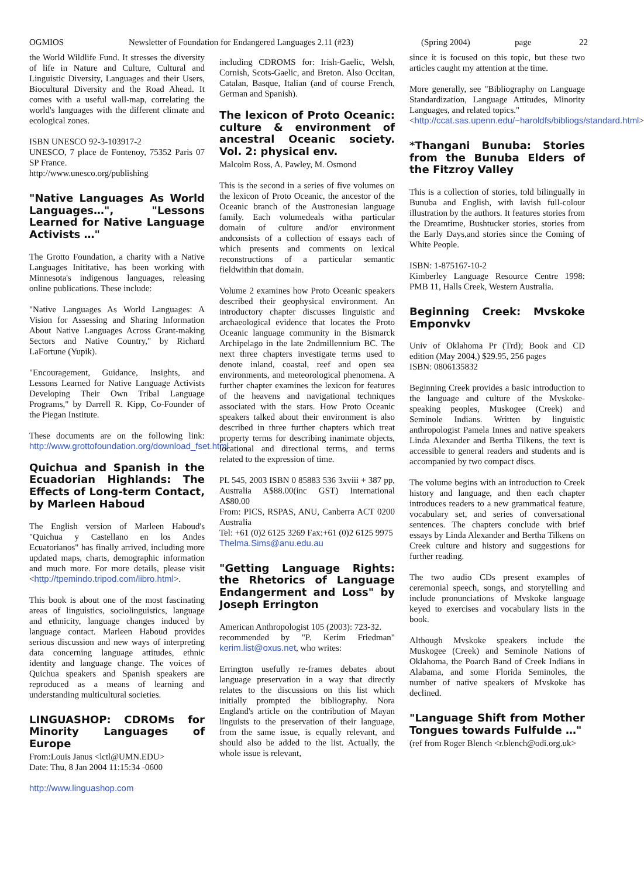OGMIOS Newsletter of Foundation for Endangered Languages 2.11 (#23) (Spring 2004) page 22
the World Wildlife Fund. It stresses the diversity of life in Nature and Culture, Cultural and Linguistic Diversity, Languages and their Users, Biocultural Diversity and the Road Ahead. It comes with a useful wall-map, correlating the world's languages with the different climate and ecological zones.
ISBN UNESCO 92-3-103917-2
UNESCO, 7 place de Fontenoy, 75352 Paris 07 SP France.
http://www.unesco.org/publishing
"Native Languages As World Languages…", "Lessons Learned for Native Language Activists …"
The Grotto Foundation, a charity with a Native Languages Inititative, has been working with Minnesota's indigenous languages, releasing online publications. These include:
"Native Languages As World Languages: A Vision for Assessing and Sharing Information About Native Languages Across Grant-making Sectors and Native Country," by Richard LaFortune (Yupik).
"Encouragement, Guidance, Insights, and Lessons Learned for Native Language Activists Developing Their Own Tribal Language Programs," by Darrell R. Kipp, Co-Founder of the Piegan Institute.
These documents are on the following link: http://www.grottofoundation.org/download_fset.html
Quichua and Spanish in the Ecuadorian Highlands: The Effects of Long-term Contact, by Marleen Haboud
The English version of Marleen Haboud's "Quichua y Castellano en los Andes Ecuatorianos" has finally arrived, including more updated maps, charts, demographic information and much more. For more details, please visit <http://tpemindo.tripod.com/libro.html>.
This book is about one of the most fascinating areas of linguistics, sociolinguistics, language and ethnicity, language changes induced by language contact. Marleen Haboud provides serious discussion and new ways of interpreting data concerning language attitudes, ethnic identity and language change. The voices of Quichua speakers and Spanish speakers are reproduced as a means of learning and understanding multicultural societies.
LINGUASHOP: CDROMs for Minority Languages of Europe
From:Louis Janus <lctl@UMN.EDU>
Date: Thu, 8 Jan 2004 11:15:34 -0600
http://www.linguashop.com
including CDROMS for: Irish-Gaelic, Welsh, Cornish, Scots-Gaelic, and Breton. Also Occitan, Catalan, Basque, Italian (and of course French, German and Spanish).
The lexicon of Proto Oceanic: culture & environment of ancestral Oceanic society. Vol. 2: physical env.
Malcolm Ross, A. Pawley, M. Osmond
This is the second in a series of five volumes on the lexicon of Proto Oceanic, the ancestor of the Oceanic branch of the Austronesian language family. Each volumedeals witha particular domain of culture and/or environment andconsists of a collection of essays each of which presents and comments on lexical reconstructions of a particular semantic fieldwithin that domain.
Volume 2 examines how Proto Oceanic speakers described their geophysical environment. An introductory chapter discusses linguistic and archaeological evidence that locates the Proto Oceanic language community in the Bismarck Archipelago in the late 2ndmillennium BC. The next three chapters investigate terms used to denote inland, coastal, reef and open sea environments, and meteorological phenomena. A further chapter examines the lexicon for features of the heavens and navigational techniques associated with the stars. How Proto Oceanic speakers talked about their environment is also described in three further chapters which treat property terms for describing inanimate objects, locational and directional terms, and terms related to the expression of time.
PL 545, 2003 ISBN 0 85883 536 3xviii + 387 pp, Australia A$88.00(inc GST) International A$80.00
From: PICS, RSPAS, ANU, Canberra ACT 0200 Australia
Tel: +61 (0)2 6125 3269 Fax:+61 (0)2 6125 9975
Thelma.Sims@anu.edu.au
"Getting Language Rights: the Rhetorics of Language Endangerment and Loss" by Joseph Errington
American Anthropologist 105 (2003): 723-32.
recommended by "P. Kerim Friedman" kerim.list@oxus.net, who writes:
Errington usefully re-frames debates about language preservation in a way that directly relates to the discussions on this list which initially prompted the bibliography. Nora England's article on the contribution of Mayan linguists to the preservation of their language, from the same issue, is equally relevant, and should also be added to the list. Actually, the whole issue is relevant,
since it is focused on this topic, but these two articles caught my attention at the time.
More generally, see "Bibliography on Language Standardization, Language Attitudes, Minority Languages, and related topics."
<http://ccat.sas.upenn.edu/~haroldfs/bibliogs/standard.html>
*Thangani Bunuba: Stories from the Bunuba Elders of the Fitzroy Valley
This is a collection of stories, told bilingually in Bunuba and English, with lavish full-colour illustration by the authors. It features stories from the Dreamtime, Bushtucker stories, stories from the Early Days,and stories since the Coming of White People.
ISBN: 1-875167-10-2
Kimberley Language Resource Centre 1998: PMB 11, Halls Creek, Western Australia.
Beginning Creek: Mvskoke Emponvkv
Univ of Oklahoma Pr (Trd); Book and CD edition (May 2004,) $29.95, 256 pages
ISBN: 0806135832
Beginning Creek provides a basic introduction to the language and culture of the Mvskoke-speaking peoples, Muskogee (Creek) and Seminole Indians. Written by linguistic anthropologist Pamela Innes and native speakers Linda Alexander and Bertha Tilkens, the text is accessible to general readers and students and is accompanied by two compact discs.
The volume begins with an introduction to Creek history and language, and then each chapter introduces readers to a new grammatical feature, vocabulary set, and series of conversational sentences. The chapters conclude with brief essays by Linda Alexander and Bertha Tilkens on Creek culture and history and suggestions for further reading.
The two audio CDs present examples of ceremonial speech, songs, and storytelling and include pronunciations of Mvskoke language keyed to exercises and vocabulary lists in the book.
Although Mvskoke speakers include the Muskogee (Creek) and Seminole Nations of Oklahoma, the Poarch Band of Creek Indians in Alabama, and some Florida Seminoles, the number of native speakers of Mvskoke has declined.
"Language Shift from Mother Tongues towards Fulfulde …"
(ref from Roger Blench <r.blench@odi.org.uk>